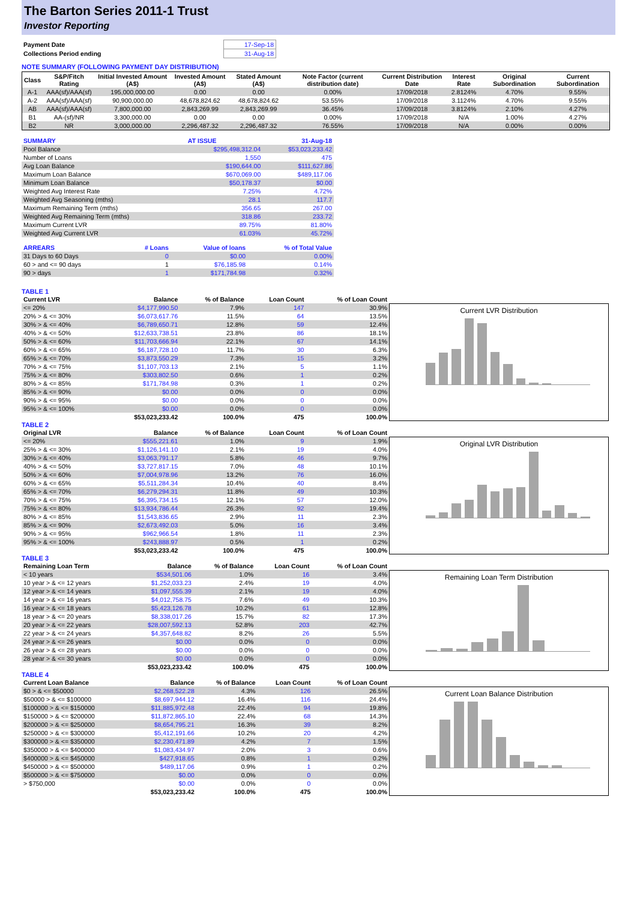The Barton Series 2011-1 Trust
Investor Reporting
| Payment Date | 17-Sep-18 |
| Collections Period ending | 31-Aug-18 |
NOTE SUMMARY (FOLLOWING PAYMENT DAY DISTRIBUTION)
| Class | S&P/Fitch Rating | Initial Invested Amount (A$) | Invested Amount (A$) | Stated Amount (A$) | Note Factor (current distribution date) | Current Distribution Date | Interest Rate | Original Subordination | Current Subordination |
| --- | --- | --- | --- | --- | --- | --- | --- | --- | --- |
| A-1 | AAA(sf)/AAA(sf) | 195,000,000.00 | 0.00 | 0.00 | 0.00% | 17/09/2018 | 2.8124% | 4.70% | 9.55% |
| A-2 | AAA(sf)/AAA(sf) | 90,900,000.00 | 48,678,824.62 | 48,678,824.62 | 53.55% | 17/09/2018 | 3.1124% | 4.70% | 9.55% |
| AB | AAA(sf)/AAA(sf) | 7,800,000.00 | 2,843,269.99 | 2,843,269.99 | 36.45% | 17/09/2018 | 3.8124% | 2.10% | 4.27% |
| B1 | AA-(sf)/NR | 3,300,000.00 | 0.00 | 0.00 | 0.00% | 17/09/2018 | N/A | 1.00% | 4.27% |
| B2 | NR | 3,000,000.00 | 2,296,487.32 | 2,296,487.32 | 76.55% | 17/09/2018 | N/A | 0.00% | 0.00% |
| SUMMARY | AT ISSUE | 31-Aug-18 |
| --- | --- | --- |
| Pool Balance | $295,498,312.04 | $53,023,233.42 |
| Number of Loans | 1,550 | 475 |
| Avg Loan Balance | $190,644.00 | $111,627.86 |
| Maximum Loan Balance | $670,069.00 | $489,117.06 |
| Minimum Loan Balance | $50,178.37 | $0.00 |
| Weighted Avg Interest Rate | 7.25% | 4.72% |
| Weighted Avg Seasoning (mths) | 28.1 | 117.7 |
| Maximum Remaining Term (mths) | 356.65 | 267.00 |
| Weighted Avg Remaining Term (mths) | 318.86 | 233.72 |
| Maximum Current LVR | 89.75% | 81.80% |
| Weighted Avg Current LVR | 61.03% | 45.72% |
| ARREARS | # Loans | Value of loans | % of Total Value |
| --- | --- | --- | --- |
| 31 Days to 60 Days | 0 | $0.00 | 0.00% |
| 60 > and <= 90 days | 1 | $76,185.98 | 0.14% |
| 90 > days | 1 | $171,784.98 | 0.32% |
TABLE 1
| Current LVR | Balance | % of Balance | Loan Count | % of Loan Count |
| --- | --- | --- | --- | --- |
| <= 20% | $4,177,990.50 | 7.9% | 147 | 30.9% |
| 20% > & <= 30% | $6,073,617.76 | 11.5% | 64 | 13.5% |
| 30% > & <= 40% | $6,789,650.71 | 12.8% | 59 | 12.4% |
| 40% > & <= 50% | $12,633,738.51 | 23.8% | 86 | 18.1% |
| 50% > & <= 60% | $11,703,666.94 | 22.1% | 67 | 14.1% |
| 60% > & <= 65% | $6,187,728.10 | 11.7% | 30 | 6.3% |
| 65% > & <= 70% | $3,873,550.29 | 7.3% | 15 | 3.2% |
| 70% > & <= 75% | $1,107,703.13 | 2.1% | 5 | 1.1% |
| 75% > & <= 80% | $303,802.50 | 0.6% | 1 | 0.2% |
| 80% > & <= 85% | $171,784.98 | 0.3% | 1 | 0.2% |
| 85% > & <= 90% | $0.00 | 0.0% | 0 | 0.0% |
| 90% > & <= 95% | $0.00 | 0.0% | 0 | 0.0% |
| 95% > & <= 100% | $0.00 | 0.0% | 0 | 0.0% |
| | $53,023,233.42 | 100.0% | 475 | 100.0% |
Current LVR Distribution
TABLE 2
| Original LVR | Balance | % of Balance | Loan Count | % of Loan Count |
| --- | --- | --- | --- | --- |
| <= 20% | $555,221.61 | 1.0% | 9 | 1.9% |
| 25% > & <= 30% | $1,126,141.10 | 2.1% | 19 | 4.0% |
| 30% > & <= 40% | $3,063,791.17 | 5.8% | 46 | 9.7% |
| 40% > & <= 50% | $3,727,817.15 | 7.0% | 48 | 10.1% |
| 50% > & <= 60% | $7,004,978.96 | 13.2% | 76 | 16.0% |
| 60% > & <= 65% | $5,511,284.34 | 10.4% | 40 | 8.4% |
| 65% > & <= 70% | $6,279,294.31 | 11.8% | 49 | 10.3% |
| 70% > & <= 75% | $6,395,734.15 | 12.1% | 57 | 12.0% |
| 75% > & <= 80% | $13,934,786.44 | 26.3% | 92 | 19.4% |
| 80% > & <= 85% | $1,543,836.65 | 2.9% | 11 | 2.3% |
| 85% > & <= 90% | $2,673,492.03 | 5.0% | 16 | 3.4% |
| 90% > & <= 95% | $962,966.54 | 1.8% | 11 | 2.3% |
| 95% > & <= 100% | $243,888.97 | 0.5% | 1 | 0.2% |
| | $53,023,233.42 | 100.0% | 475 | 100.0% |
Original LVR Distribution
TABLE 3
| Remaining Loan Term | Balance | % of Balance | Loan Count | % of Loan Count |
| --- | --- | --- | --- | --- |
| < 10 years | $534,501.06 | 1.0% | 16 | 3.4% |
| 10 year > & <= 12 years | $1,252,033.23 | 2.4% | 19 | 4.0% |
| 12 year > & <= 14 years | $1,097,555.39 | 2.1% | 19 | 4.0% |
| 14 year > & <= 16 years | $4,012,758.75 | 7.6% | 49 | 10.3% |
| 16 year > & <= 18 years | $5,423,126.78 | 10.2% | 61 | 12.8% |
| 18 year > & <= 20 years | $8,338,017.26 | 15.7% | 82 | 17.3% |
| 20 year > & <= 22 years | $28,007,592.13 | 52.8% | 203 | 42.7% |
| 22 year > & <= 24 years | $4,357,648.82 | 8.2% | 26 | 5.5% |
| 24 year > & <= 26 years | $0.00 | 0.0% | 0 | 0.0% |
| 26 year > & <= 28 years | $0.00 | 0.0% | 0 | 0.0% |
| 28 year > & <= 30 years | $0.00 | 0.0% | 0 | 0.0% |
| | $53,023,233.42 | 100.0% | 475 | 100.0% |
Remaining Loan Term Distribution
TABLE 4
| Current Loan Balance | Balance | % of Balance | Loan Count | % of Loan Count |
| --- | --- | --- | --- | --- |
| $0 > & <= $50000 | $2,268,522.28 | 4.3% | 126 | 26.5% |
| $50000 > & <= $100000 | $8,697,944.12 | 16.4% | 116 | 24.4% |
| $100000 > & <= $150000 | $11,885,972.48 | 22.4% | 94 | 19.8% |
| $150000 > & <= $200000 | $11,872,865.10 | 22.4% | 68 | 14.3% |
| $200000 > & <= $250000 | $8,654,795.21 | 16.3% | 39 | 8.2% |
| $250000 > & <= $300000 | $5,412,191.66 | 10.2% | 20 | 4.2% |
| $300000 > & <= $350000 | $2,230,471.89 | 4.2% | 7 | 1.5% |
| $350000 > & <= $400000 | $1,083,434.97 | 2.0% | 3 | 0.6% |
| $400000 > & <= $450000 | $427,918.65 | 0.8% | 1 | 0.2% |
| $450000 > & <= $500000 | $489,117.06 | 0.9% | 1 | 0.2% |
| $500000 > & <= $750000 | $0.00 | 0.0% | 0 | 0.0% |
| > $750,000 | $0.00 | 0.0% | 0 | 0.0% |
| | $53,023,233.42 | 100.0% | 475 | 100.0% |
Current Loan Balance Distribution